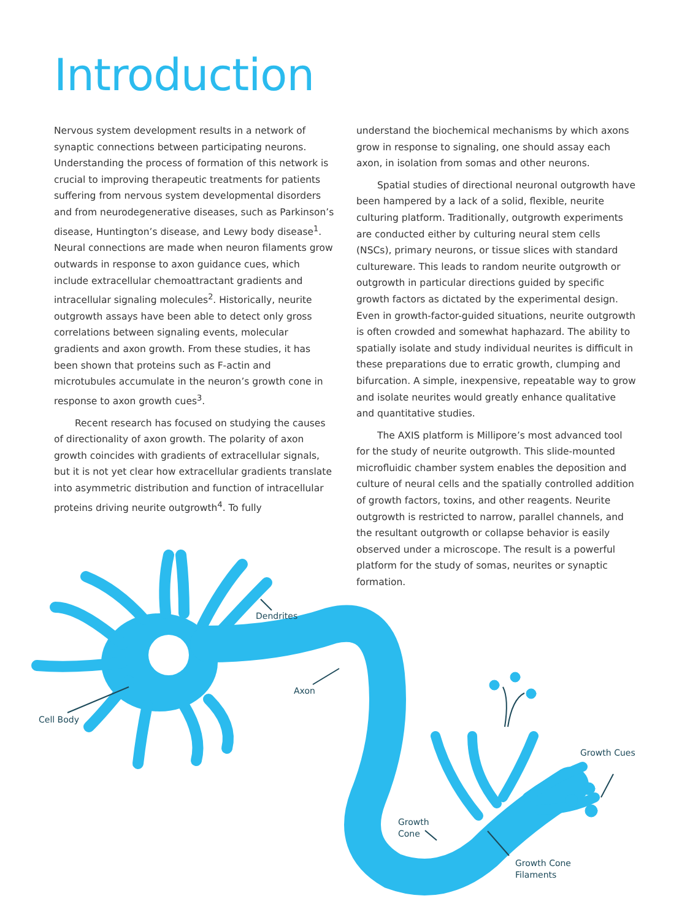Introduction
Nervous system development results in a network of synaptic connections between participating neurons. Understanding the process of formation of this network is crucial to improving therapeutic treatments for patients suffering from nervous system developmental disorders and from neurodegenerative diseases, such as Parkinson’s disease, Huntington’s disease, and Lewy body disease<sup>1</sup>. Neural connections are made when neuron filaments grow outwards in response to axon guidance cues, which include extracellular chemoattractant gradients and intracellular signaling molecules<sup>2</sup>. Historically, neurite outgrowth assays have been able to detect only gross correlations between signaling events, molecular gradients and axon growth. From these studies, it has been shown that proteins such as F-actin and microtubules accumulate in the neuron’s growth cone in response to axon growth cues<sup>3</sup>.
Recent research has focused on studying the causes of directionality of axon growth. The polarity of axon growth coincides with gradients of extracellular signals, but it is not yet clear how extracellular gradients translate into asymmetric distribution and function of intracellular proteins driving neurite outgrowth<sup>4</sup>. To fully
understand the biochemical mechanisms by which axons grow in response to signaling, one should assay each axon, in isolation from somas and other neurons.
Spatial studies of directional neuronal outgrowth have been hampered by a lack of a solid, flexible, neurite culturing platform. Traditionally, outgrowth experiments are conducted either by culturing neural stem cells (NSCs), primary neurons, or tissue slices with standard cultureware. This leads to random neurite outgrowth or outgrowth in particular directions guided by specific growth factors as dictated by the experimental design. Even in growth-factor-guided situations, neurite outgrowth is often crowded and somewhat haphazard. The ability to spatially isolate and study individual neurites is difficult in these preparations due to erratic growth, clumping and bifurcation. A simple, inexpensive, repeatable way to grow and isolate neurites would greatly enhance qualitative and quantitative studies.
The AXIS platform is Millipore’s most advanced tool for the study of neurite outgrowth. This slide-mounted microfluidic chamber system enables the deposition and culture of neural cells and the spatially controlled addition of growth factors, toxins, and other reagents. Neurite outgrowth is restricted to narrow, parallel channels, and the resultant outgrowth or collapse behavior is easily observed under a microscope. The result is a powerful platform for the study of somas, neurites or synaptic formation.
Dendrites
Axon
Cell Body
Growth Cues
Growth
Cone
Growth Cone
Filaments